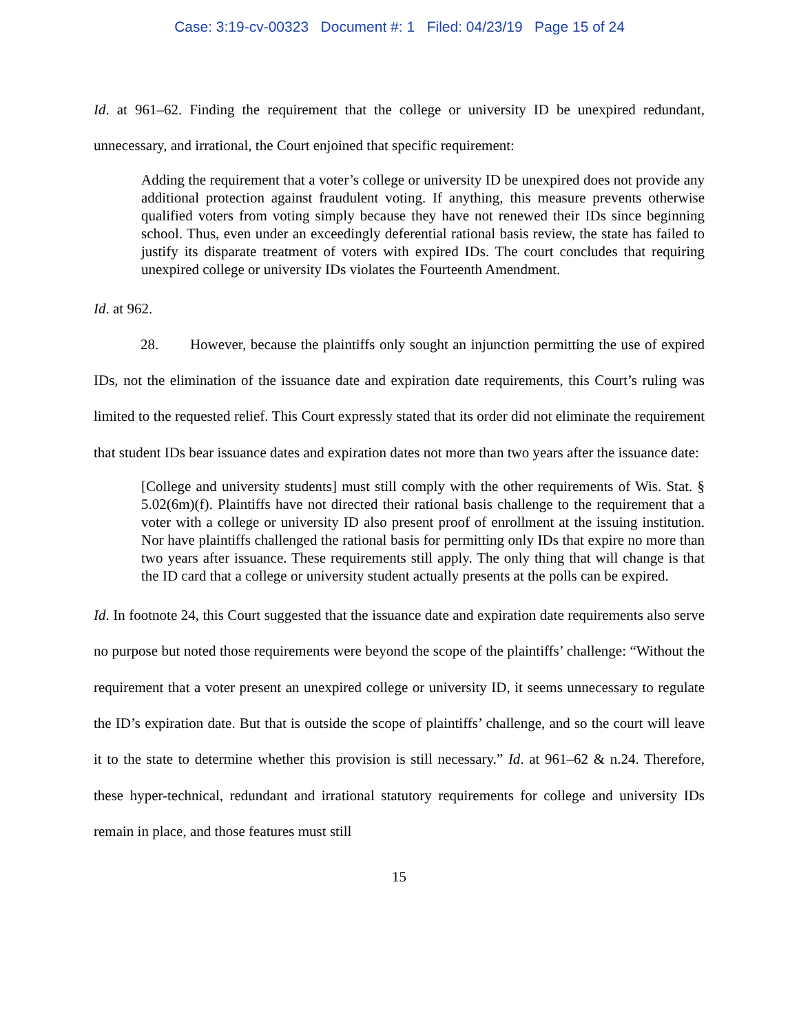Case: 3:19-cv-00323 Document #: 1 Filed: 04/23/19 Page 15 of 24
Id. at 961–62. Finding the requirement that the college or university ID be unexpired redundant, unnecessary, and irrational, the Court enjoined that specific requirement:
Adding the requirement that a voter’s college or university ID be unexpired does not provide any additional protection against fraudulent voting. If anything, this measure prevents otherwise qualified voters from voting simply because they have not renewed their IDs since beginning school. Thus, even under an exceedingly deferential rational basis review, the state has failed to justify its disparate treatment of voters with expired IDs. The court concludes that requiring unexpired college or university IDs violates the Fourteenth Amendment.
Id. at 962.
28. However, because the plaintiffs only sought an injunction permitting the use of expired IDs, not the elimination of the issuance date and expiration date requirements, this Court’s ruling was limited to the requested relief. This Court expressly stated that its order did not eliminate the requirement that student IDs bear issuance dates and expiration dates not more than two years after the issuance date:
[College and university students] must still comply with the other requirements of Wis. Stat. § 5.02(6m)(f). Plaintiffs have not directed their rational basis challenge to the requirement that a voter with a college or university ID also present proof of enrollment at the issuing institution. Nor have plaintiffs challenged the rational basis for permitting only IDs that expire no more than two years after issuance. These requirements still apply. The only thing that will change is that the ID card that a college or university student actually presents at the polls can be expired.
Id. In footnote 24, this Court suggested that the issuance date and expiration date requirements also serve no purpose but noted those requirements were beyond the scope of the plaintiffs’ challenge: “Without the requirement that a voter present an unexpired college or university ID, it seems unnecessary to regulate the ID’s expiration date. But that is outside the scope of plaintiffs’ challenge, and so the court will leave it to the state to determine whether this provision is still necessary.” Id. at 961–62 & n.24. Therefore, these hyper-technical, redundant and irrational statutory requirements for college and university IDs remain in place, and those features must still
15